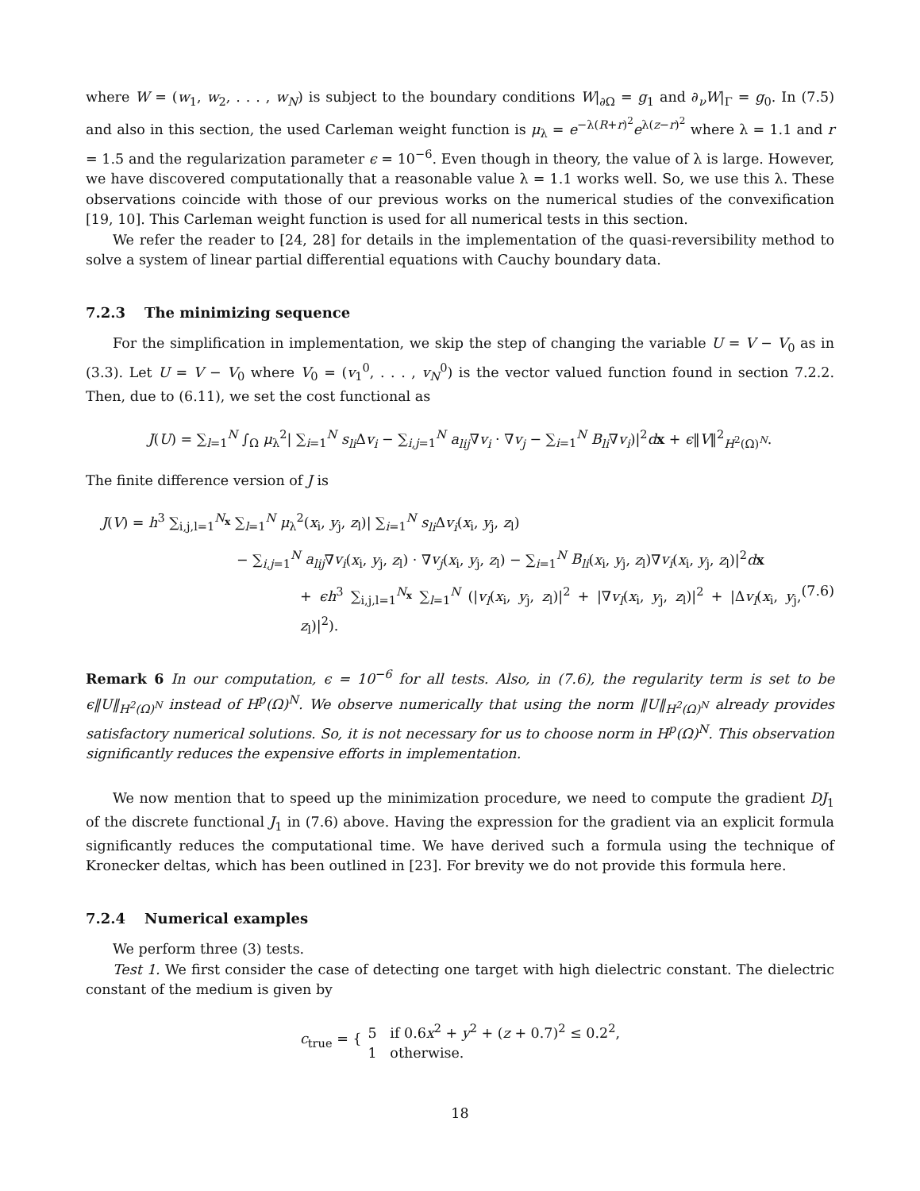where W = (w<sub>1</sub>, w<sub>2</sub>, . . . , w<sub>N</sub>) is subject to the boundary conditions W|<sub>∂Ω</sub> = g<sub>1</sub> and ∂<sub>ν</sub>W|<sub>Γ</sub> = g<sub>0</sub>. In (7.5) and also in this section, the used Carleman weight function is μ<sub>λ</sub> = e<sup>−λ(R+r)<sup>2</sup></sup>e<sup>λ(z−r)<sup>2</sup></sup> where λ = 1.1 and r = 1.5 and the regularization parameter ϵ = 10<sup>−6</sup>. Even though in theory, the value of λ is large. However, we have discovered computationally that a reasonable value λ = 1.1 works well. So, we use this λ. These observations coincide with those of our previous works on the numerical studies of the convexification [19, 10]. This Carleman weight function is used for all numerical tests in this section.
We refer the reader to [24, 28] for details in the implementation of the quasi-reversibility method to solve a system of linear partial differential equations with Cauchy boundary data.
7.2.3 The minimizing sequence
For the simplification in implementation, we skip the step of changing the variable U = V − V<sub>0</sub> as in (3.3). Let U = V − V<sub>0</sub> where V<sub>0</sub> = (v<sub>1</sub><sup>0</sup>, . . . , v<sub>N</sub><sup>0</sup>) is the vector valued function found in section 7.2.2. Then, due to (6.11), we set the cost functional as
J(U) = ∑<sub>l=1</sub><sup>N</sup> ∫<sub>Ω</sub> μ<sub>λ</sub><sup>2</sup>| ∑<sub>i=1</sub><sup>N</sup> s<sub>li</sub> Δv<sub>i</sub> − ∑<sub>i,j=1</sub><sup>N</sup> a<sub>lij</sub>∇v<sub>i</sub> · ∇v<sub>j</sub> − ∑<sub>i=1</sub><sup>N</sup> B<sub>li</sub>∇v<sub>i</sub>)|<sup>2</sup>dx + ϵ‖V‖<sup>2</sup><sub>H<sup>2</sup>(Ω)<sup>N</sup></sub>.
The finite difference version of J is
J(V) = h<sup>3</sup> ∑<sub>i,j,l=1</sub><sup>N<sub>x</sub></sup> ∑<sub>l=1</sub><sup>N</sup> μ<sub>λ</sub><sup>2</sup>(x<sub>i</sub>, y<sub>j</sub>, z<sub>l</sub>)| ∑<sub>i=1</sub><sup>N</sup> s<sub>li</sub> Δv<sub>i</sub>(x<sub>i</sub>, y<sub>j</sub>, z<sub>l</sub>)
− ∑<sub>i,j=1</sub><sup>N</sup> a<sub>lij</sub>∇v<sub>i</sub>(x<sub>i</sub>, y<sub>j</sub>, z<sub>l</sub>) · ∇v<sub>j</sub>(x<sub>i</sub>, y<sub>j</sub>, z<sub>l</sub>) − ∑<sub>i=1</sub><sup>N</sup> B<sub>li</sub>(x<sub>i</sub>, y<sub>j</sub>, z<sub>l</sub>)∇v<sub>i</sub>(x<sub>i</sub>, y<sub>j</sub>, z<sub>l</sub>)|<sup>2</sup>dx
+ ϵh<sup>3</sup> ∑<sub>i,j,l=1</sub><sup>N<sub>x</sub></sup> ∑<sub>l=1</sub><sup>N</sup> (|v<sub>l</sub>(x<sub>i</sub>, y<sub>j</sub>, z<sub>l</sub>)|<sup>2</sup> + |∇v<sub>l</sub>(x<sub>i</sub>, y<sub>j</sub>, z<sub>l</sub>)|<sup>2</sup> + |Δv<sub>l</sub>(x<sub>i</sub>, y<sub>j</sub>, z<sub>l</sub>)|<sup>2</sup>). (7.6)
Remark 6 In our computation, ϵ = 10<sup>−6</sup> for all tests. Also, in (7.6), the regularity term is set to be ϵ‖U‖<sub>H<sup>2</sup>(Ω)<sup>N</sup></sub> instead of H<sup>p</sup>(Ω)<sup>N</sup>. We observe numerically that using the norm ‖U‖<sub>H<sup>2</sup>(Ω)<sup>N</sup></sub> already provides satisfactory numerical solutions. So, it is not necessary for us to choose norm in H<sup>p</sup>(Ω)<sup>N</sup>. This observation significantly reduces the expensive efforts in implementation.
We now mention that to speed up the minimization procedure, we need to compute the gradient DJ<sub>1</sub> of the discrete functional J<sub>1</sub> in (7.6) above. Having the expression for the gradient via an explicit formula significantly reduces the computational time. We have derived such a formula using the technique of Kronecker deltas, which has been outlined in [23]. For brevity we do not provide this formula here.
7.2.4 Numerical examples
We perform three (3) tests.
Test 1. We first consider the case of detecting one target with high dielectric constant. The dielectric constant of the medium is given by
c<sub>true</sub> = { 5 if 0.6x<sup>2</sup> + y<sup>2</sup> + (z + 0.7)<sup>2</sup> ≤ 0.2<sup>2</sup>,
1 otherwise.
18